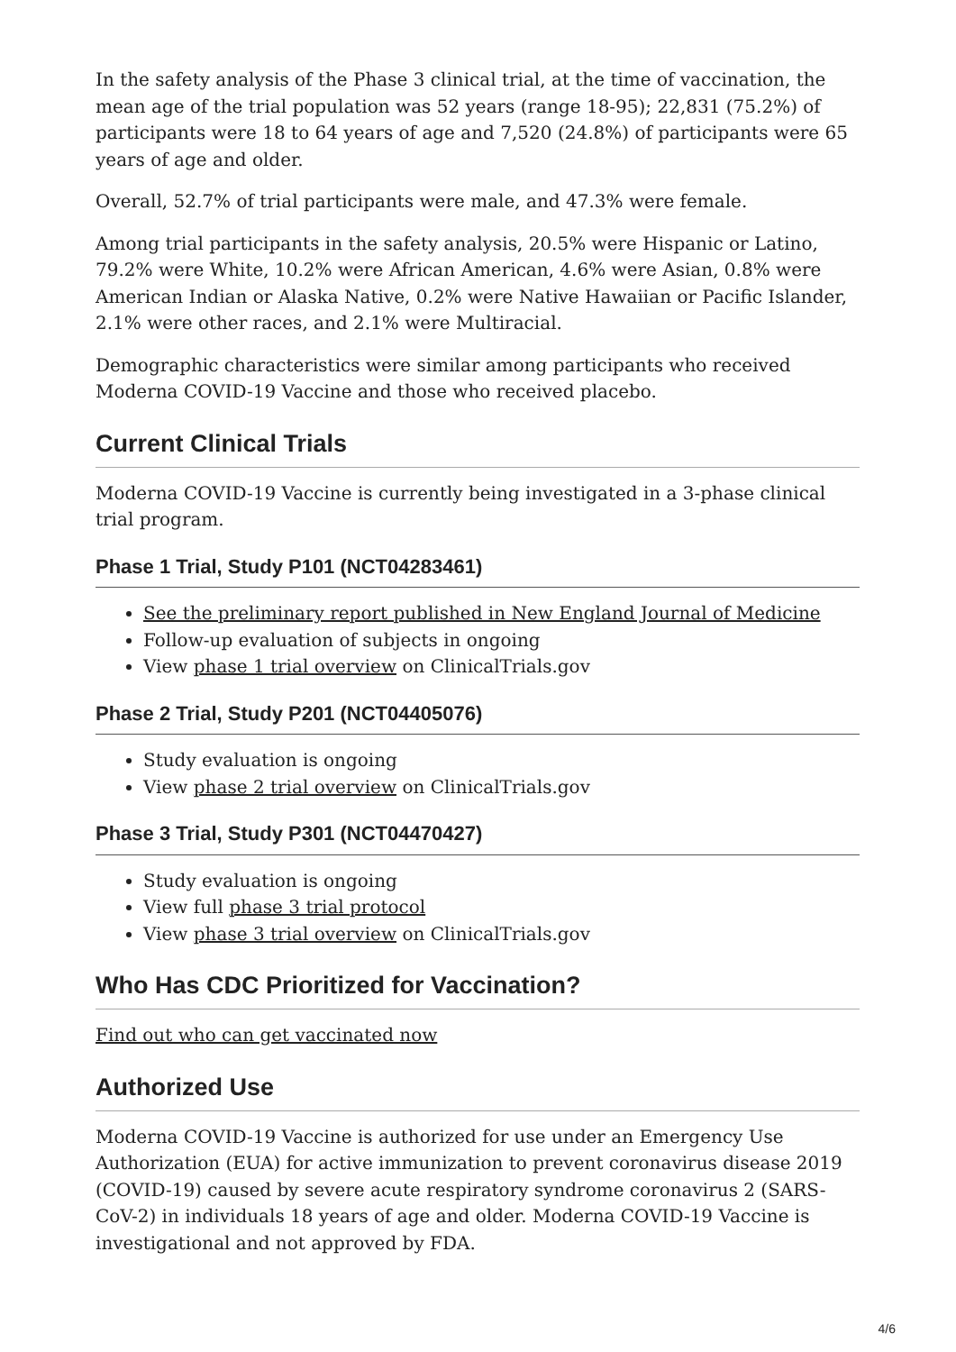In the safety analysis of the Phase 3 clinical trial, at the time of vaccination, the mean age of the trial population was 52 years (range 18-95); 22,831 (75.2%) of participants were 18 to 64 years of age and 7,520 (24.8%) of participants were 65 years of age and older.
Overall, 52.7% of trial participants were male, and 47.3% were female.
Among trial participants in the safety analysis, 20.5% were Hispanic or Latino, 79.2% were White, 10.2% were African American, 4.6% were Asian, 0.8% were American Indian or Alaska Native, 0.2% were Native Hawaiian or Pacific Islander, 2.1% were other races, and 2.1% were Multiracial.
Demographic characteristics were similar among participants who received Moderna COVID-19 Vaccine and those who received placebo.
Current Clinical Trials
Moderna COVID-19 Vaccine is currently being investigated in a 3-phase clinical trial program.
Phase 1 Trial, Study P101 (NCT04283461)
See the preliminary report published in New England Journal of Medicine
Follow-up evaluation of subjects in ongoing
View phase 1 trial overview on ClinicalTrials.gov
Phase 2 Trial, Study P201 (NCT04405076)
Study evaluation is ongoing
View phase 2 trial overview on ClinicalTrials.gov
Phase 3 Trial, Study P301 (NCT04470427)
Study evaluation is ongoing
View full phase 3 trial protocol
View phase 3 trial overview on ClinicalTrials.gov
Who Has CDC Prioritized for Vaccination?
Find out who can get vaccinated now
Authorized Use
Moderna COVID-19 Vaccine is authorized for use under an Emergency Use Authorization (EUA) for active immunization to prevent coronavirus disease 2019 (COVID-19) caused by severe acute respiratory syndrome coronavirus 2 (SARS-CoV-2) in individuals 18 years of age and older. Moderna COVID-19 Vaccine is investigational and not approved by FDA.
4/6